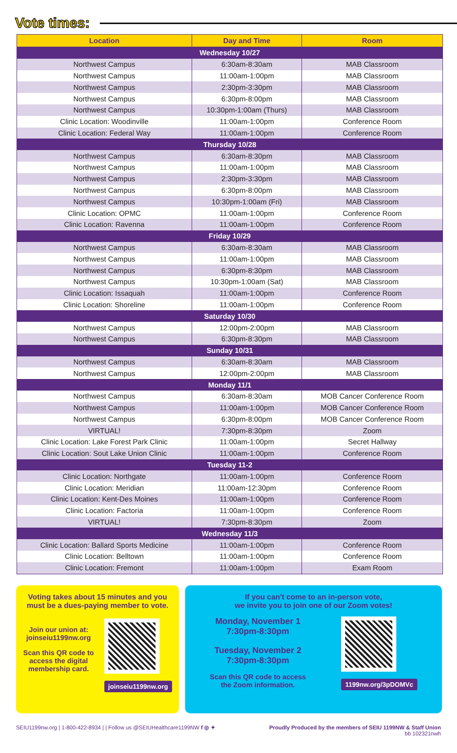Vote times:
| Location | Day and Time | Room |
| --- | --- | --- |
| Wednesday 10/27 | | |
| Northwest Campus | 6:30am-8:30am | MAB Classroom |
| Northwest Campus | 11:00am-1:00pm | MAB Classroom |
| Northwest Campus | 2:30pm-3:30pm | MAB Classroom |
| Northwest Campus | 6:30pm-8:00pm | MAB Classroom |
| Northwest Campus | 10:30pm-1:00am (Thurs) | MAB Classroom |
| Clinic Location: Woodinville | 11:00am-1:00pm | Conference Room |
| Clinic Location: Federal Way | 11:00am-1:00pm | Conference Room |
| Thursday 10/28 | | |
| Northwest Campus | 6:30am-8:30pm | MAB Classroom |
| Northwest Campus | 11:00am-1:00pm | MAB Classroom |
| Northwest Campus | 2:30pm-3:30pm | MAB Classroom |
| Northwest Campus | 6:30pm-8:00pm | MAB Classroom |
| Northwest Campus | 10:30pm-1:00am (Fri) | MAB Classroom |
| Clinic Location: OPMC | 11:00am-1:00pm | Conference Room |
| Clinic Location: Ravenna | 11:00am-1:00pm | Conference Room |
| Friday 10/29 | | |
| Northwest Campus | 6:30am-8:30am | MAB Classroom |
| Northwest Campus | 11:00am-1:00pm | MAB Classroom |
| Northwest Campus | 6:30pm-8:30pm | MAB Classroom |
| Northwest Campus | 10:30pm-1:00am (Sat) | MAB Classroom |
| Clinic Location: Issaquah | 11:00am-1:00pm | Conference Room |
| Clinic Location: Shoreline | 11:00am-1:00pm | Conference Room |
| Saturday 10/30 | | |
| Northwest Campus | 12:00pm-2:00pm | MAB Classroom |
| Northwest Campus | 6:30pm-8:30pm | MAB Classroom |
| Sunday 10/31 | | |
| Northwest Campus | 6:30am-8:30am | MAB Classroom |
| Northwest Campus | 12:00pm-2:00pm | MAB Classroom |
| Monday 11/1 | | |
| Northwest Campus | 6:30am-8:30am | MOB Cancer Conference Room |
| Northwest Campus | 11:00am-1:00pm | MOB Cancer Conference Room |
| Northwest Campus | 6:30pm-8:00pm | MOB Cancer Conference Room |
| VIRTUAL! | 7:30pm-8:30pm | Zoom |
| Clinic Location: Lake Forest Park Clinic | 11:00am-1:00pm | Secret Hallway |
| Clinic Location: Sout Lake Union Clinic | 11:00am-1:00pm | Conference Room |
| Tuesday 11-2 | | |
| Clinic Location: Northgate | 11:00am-1:00pm | Conference Room |
| Clinic Location: Meridian | 11:00am-12:30pm | Conference Room |
| Clinic Location: Kent-Des Moines | 11:00am-1:00pm | Conference Room |
| Clinic Location: Factoria | 11:00am-1:00pm | Conference Room |
| VIRTUAL! | 7:30pm-8:30pm | Zoom |
| Wednesday 11/3 | | |
| Clinic Location: Ballard Sports Medicine | 11:00am-1:00pm | Conference Room |
| Clinic Location: Belltown | 11:00am-1:00pm | Conference Room |
| Clinic Location: Fremont | 11:00am-1:00pm | Exam Room |
Voting takes about 15 minutes and you must be a dues-paying member to vote.
Join our union at: joinseiu1199nw.org
Scan this QR code to access the digital membership card.
joinseiu1199nw.org
If you can't come to an in-person vote,
we invite you to join one of our Zoom votes!
Monday, November 1
7:30pm-8:30pm
Tuesday, November 2
7:30pm-8:30pm
Scan this QR code to access
the Zoom information.
1199nw.org/3pDOMVc
SEIU1199nw.org | 1-800-422-8934 | | Follow us @SEIUHealthcare1199NW f ◎ ✦
Proudly Produced by the members of SEIU 1199NW & Staff Union
bb 102321nwh